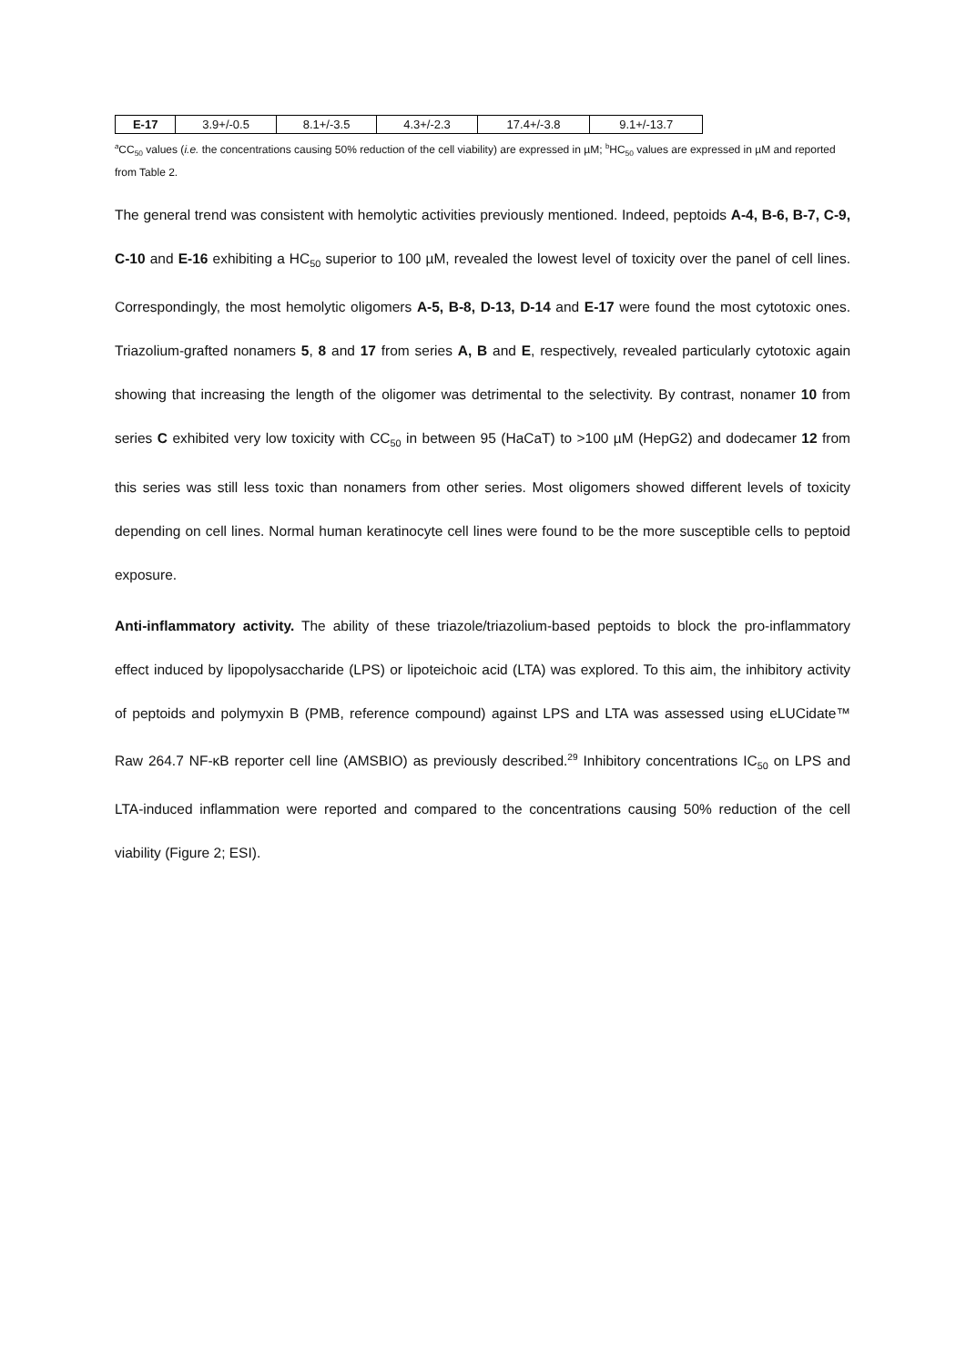| E-17 | 3.9+/-0.5 | 8.1+/-3.5 | 4.3+/-2.3 | 17.4+/-3.8 | 9.1+/-13.7 |
<sup>a</sup> CC<sub>50</sub> values (i.e. the concentrations causing 50% reduction of the cell viability) are expressed in µM; <sup>b</sup>HC<sub>50</sub> values are expressed in µM and reported from Table 2.
The general trend was consistent with hemolytic activities previously mentioned. Indeed, peptoids A-4, B-6, B-7, C-9, C-10 and E-16 exhibiting a HC<sub>50</sub> superior to 100 µM, revealed the lowest level of toxicity over the panel of cell lines. Correspondingly, the most hemolytic oligomers A-5, B-8, D-13, D-14 and E-17 were found the most cytotoxic ones. Triazolium-grafted nonamers 5, 8 and 17 from series A, B and E, respectively, revealed particularly cytotoxic again showing that increasing the length of the oligomer was detrimental to the selectivity. By contrast, nonamer 10 from series C exhibited very low toxicity with CC<sub>50</sub> in between 95 (HaCaT) to >100 µM (HepG2) and dodecamer 12 from this series was still less toxic than nonamers from other series. Most oligomers showed different levels of toxicity depending on cell lines. Normal human keratinocyte cell lines were found to be the more susceptible cells to peptoid exposure.
Anti-inflammatory activity. The ability of these triazole/triazolium-based peptoids to block the pro-inflammatory effect induced by lipopolysaccharide (LPS) or lipoteichoic acid (LTA) was explored. To this aim, the inhibitory activity of peptoids and polymyxin B (PMB, reference compound) against LPS and LTA was assessed using eLUCidate™ Raw 264.7 NF-κB reporter cell line (AMSBIO) as previously described.<sup>29</sup> Inhibitory concentrations IC<sub>50</sub> on LPS and LTA-induced inflammation were reported and compared to the concentrations causing 50% reduction of the cell viability (Figure 2; ESI).